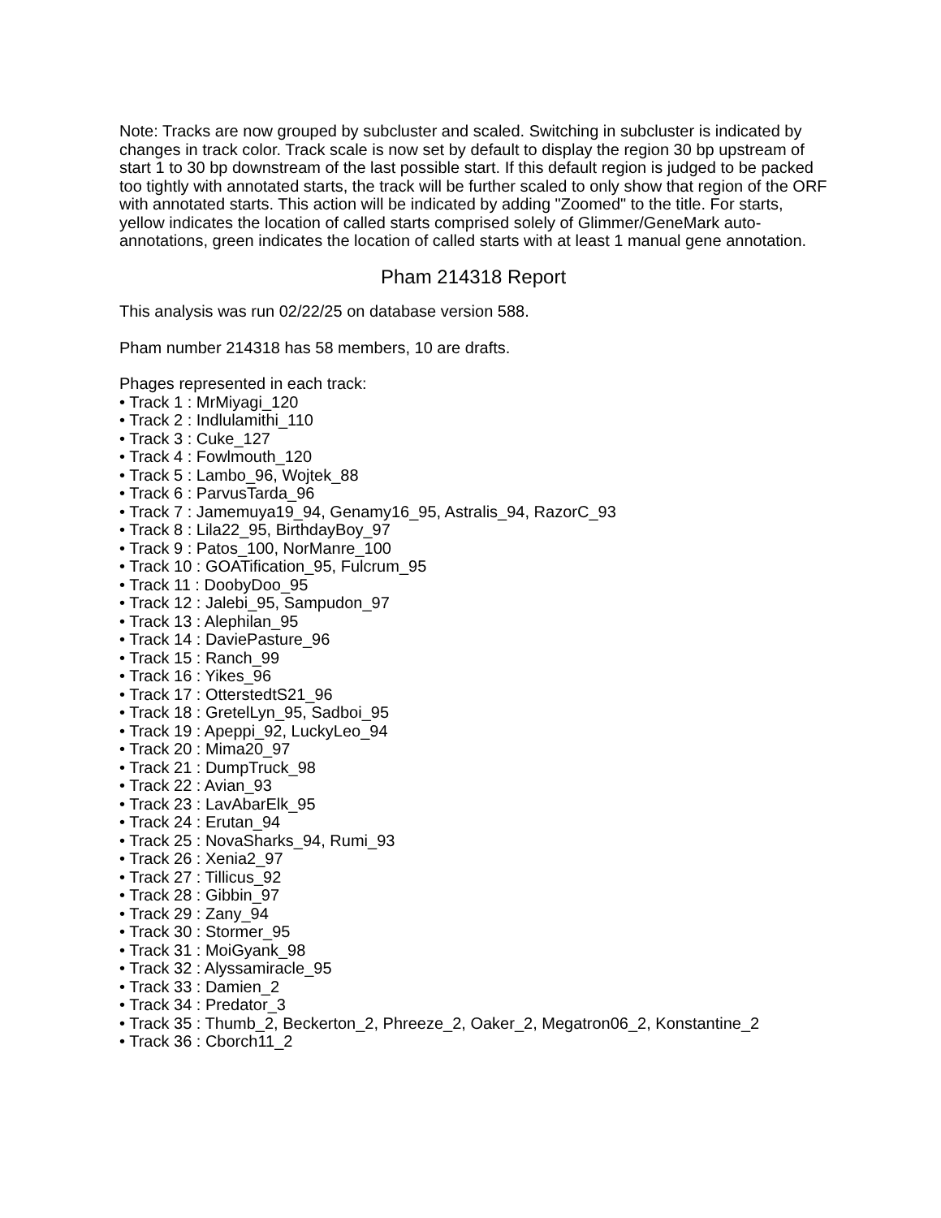Note: Tracks are now grouped by subcluster and scaled. Switching in subcluster is indicated by changes in track color. Track scale is now set by default to display the region 30 bp upstream of start 1 to 30 bp downstream of the last possible start. If this default region is judged to be packed too tightly with annotated starts, the track will be further scaled to only show that region of the ORF with annotated starts. This action will be indicated by adding "Zoomed" to the title. For starts, yellow indicates the location of called starts comprised solely of Glimmer/GeneMark auto-annotations, green indicates the location of called starts with at least 1 manual gene annotation.
Pham 214318 Report
This analysis was run 02/22/25 on database version 588.
Pham number 214318 has 58 members, 10 are drafts.
Phages represented in each track:
• Track 1 : MrMiyagi_120
• Track 2 : Indlulamithi_110
• Track 3 : Cuke_127
• Track 4 : Fowlmouth_120
• Track 5 : Lambo_96, Wojtek_88
• Track 6 : ParvusTarda_96
• Track 7 : Jamemuya19_94, Genamy16_95, Astralis_94, RazorC_93
• Track 8 : Lila22_95, BirthdayBoy_97
• Track 9 : Patos_100, NorManre_100
• Track 10 : GOATification_95, Fulcrum_95
• Track 11 : DoobyDoo_95
• Track 12 : Jalebi_95, Sampudon_97
• Track 13 : Alephilan_95
• Track 14 : DaviePasture_96
• Track 15 : Ranch_99
• Track 16 : Yikes_96
• Track 17 : OtterstedtS21_96
• Track 18 : GretelLyn_95, Sadboi_95
• Track 19 : Apeppi_92, LuckyLeo_94
• Track 20 : Mima20_97
• Track 21 : DumpTruck_98
• Track 22 : Avian_93
• Track 23 : LavAbarElk_95
• Track 24 : Erutan_94
• Track 25 : NovaSharks_94, Rumi_93
• Track 26 : Xenia2_97
• Track 27 : Tillicus_92
• Track 28 : Gibbin_97
• Track 29 : Zany_94
• Track 30 : Stormer_95
• Track 31 : MoiGyank_98
• Track 32 : Alyssamiracle_95
• Track 33 : Damien_2
• Track 34 : Predator_3
• Track 35 : Thumb_2, Beckerton_2, Phreeze_2, Oaker_2, Megatron06_2, Konstantine_2
• Track 36 : Cborch11_2